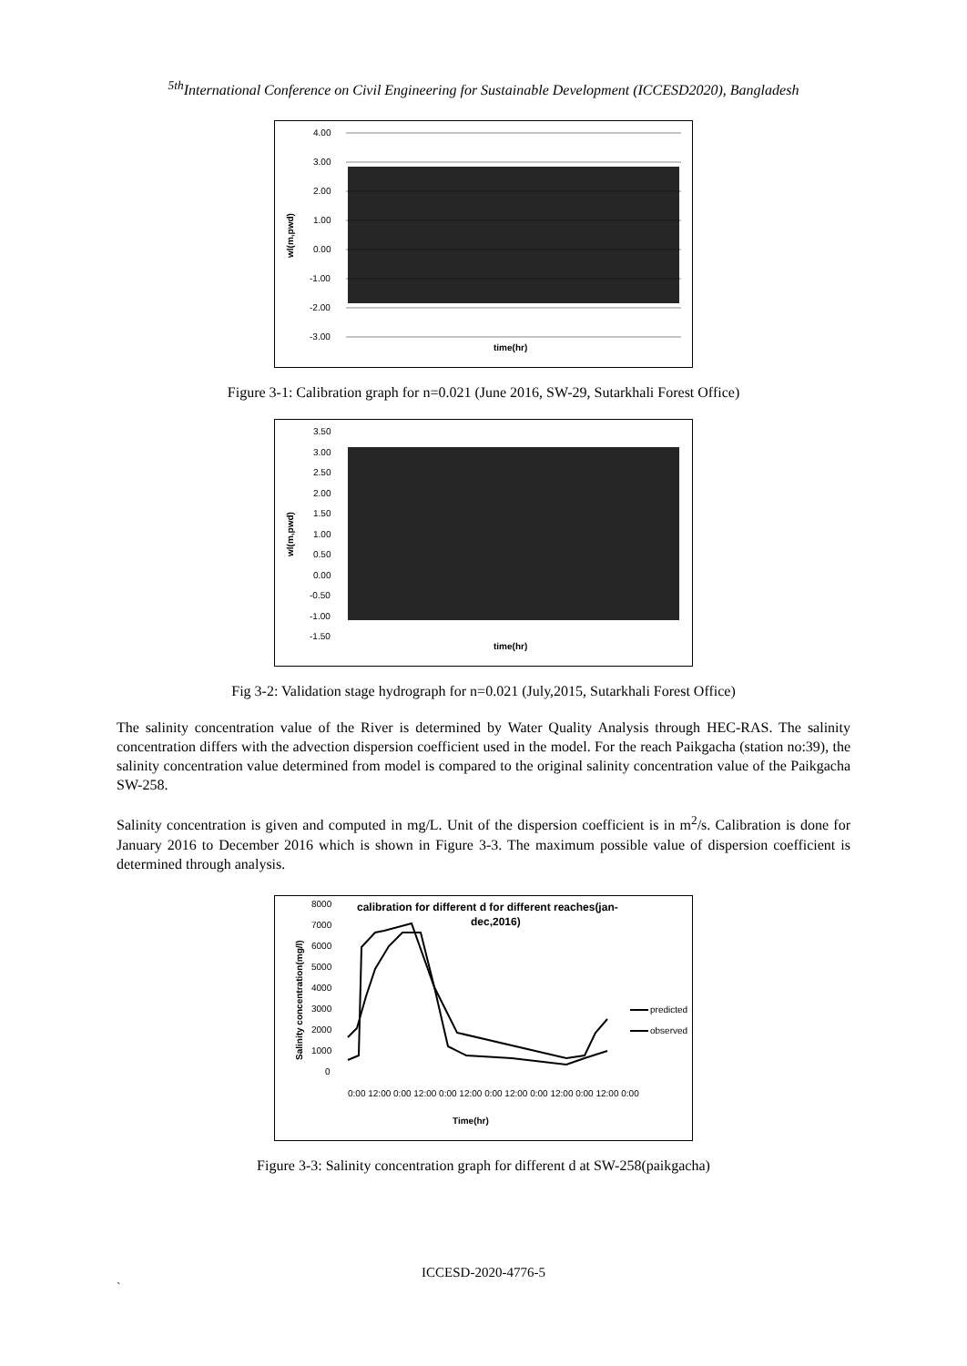<sup>5th</sup>International Conference on Civil Engineering for Sustainable Development (ICCESD2020), Bangladesh
4.00
3.00
2.00
1.00
0.00
-1.00
-2.00
-3.00
wl(m,pwd)
time(hr)
Figure 3-1: Calibration graph for n=0.021 (June 2016, SW-29, Sutarkhali Forest Office)
3.50
3.00
2.50
2.00
1.50
1.00
0.50
0.00
-0.50
-1.00
-1.50
wl(m,pwd)
time(hr)
Fig 3-2: Validation stage hydrograph for n=0.021 (July,2015, Sutarkhali Forest Office)
The salinity concentration value of the River is determined by Water Quality Analysis through HEC-RAS. The salinity concentration differs with the advection dispersion coefficient used in the model. For the reach Paikgacha (station no:39), the salinity concentration value determined from model is compared to the original salinity concentration value of the Paikgacha SW-258.
Salinity concentration is given and computed in mg/L. Unit of the dispersion coefficient is in m<sup>2</sup>/s. Calibration is done for January 2016 to December 2016 which is shown in Figure 3-3. The maximum possible value of dispersion coefficient is determined through analysis.
calibration for different d for different reaches(jan-
dec,2016)
8000
7000
6000
5000
4000
3000
2000
1000
0
Salinity concentration(mg/l)
predicted
observed
0:00 12:00 0:00 12:00 0:00 12:00 0:00 12:00 0:00 12:00 0:00 12:00 0:00
Time(hr)
Figure 3-3: Salinity concentration graph for different d at SW-258(paikgacha)
ICCESD-2020-4776-5
`